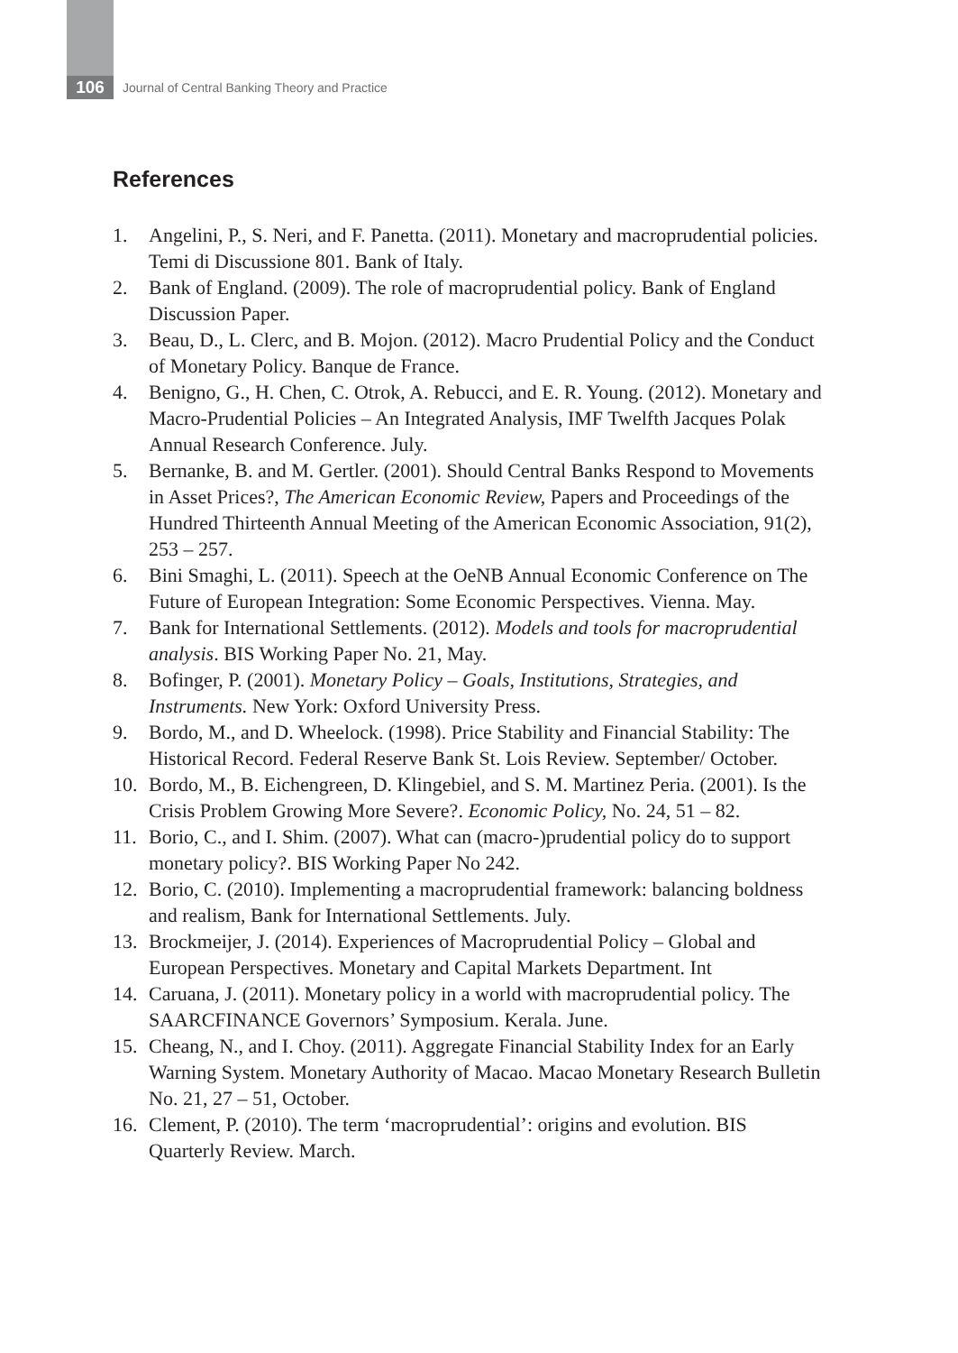106
Journal of Central Banking Theory and Practice
References
1. Angelini, P., S. Neri, and F. Panetta. (2011). Monetary and macroprudential policies. Temi di Discussione 801. Bank of Italy.
2. Bank of England. (2009). The role of macroprudential policy. Bank of England Discussion Paper.
3. Beau, D., L. Clerc, and B. Mojon. (2012). Macro Prudential Policy and the Conduct of Monetary Policy. Banque de France.
4. Benigno, G., H. Chen, C. Otrok, A. Rebucci, and E. R. Young. (2012). Monetary and Macro-Prudential Policies – An Integrated Analysis, IMF Twelfth Jacques Polak Annual Research Conference. July.
5. Bernanke, B. and M. Gertler. (2001). Should Central Banks Respond to Movements in Asset Prices?, The American Economic Review, Papers and Proceedings of the Hundred Thirteenth Annual Meeting of the American Economic Association, 91(2), 253 – 257.
6. Bini Smaghi, L. (2011). Speech at the OeNB Annual Economic Conference on The Future of European Integration: Some Economic Perspectives. Vienna. May.
7. Bank for International Settlements. (2012). Models and tools for macroprudential analysis. BIS Working Paper No. 21, May.
8. Bofinger, P. (2001). Monetary Policy – Goals, Institutions, Strategies, and Instruments. New York: Oxford University Press.
9. Bordo, M., and D. Wheelock. (1998). Price Stability and Financial Stability: The Historical Record. Federal Reserve Bank St. Lois Review. September/ October.
10. Bordo, M., B. Eichengreen, D. Klingebiel, and S. M. Martinez Peria. (2001). Is the Crisis Problem Growing More Severe?. Economic Policy, No. 24, 51 – 82.
11. Borio, C., and I. Shim. (2007). What can (macro-)prudential policy do to support monetary policy?. BIS Working Paper No 242.
12. Borio, C. (2010). Implementing a macroprudential framework: balancing boldness and realism, Bank for International Settlements. July.
13. Brockmeijer, J. (2014). Experiences of Macroprudential Policy – Global and European Perspectives. Monetary and Capital Markets Department. Int
14. Caruana, J. (2011). Monetary policy in a world with macroprudential policy. The SAARCFINANCE Governors’ Symposium. Kerala. June.
15. Cheang, N., and I. Choy. (2011). Aggregate Financial Stability Index for an Early Warning System. Monetary Authority of Macao. Macao Monetary Research Bulletin No. 21, 27 – 51, October.
16. Clement, P. (2010). The term ‘macroprudential’: origins and evolution. BIS Quarterly Review. March.